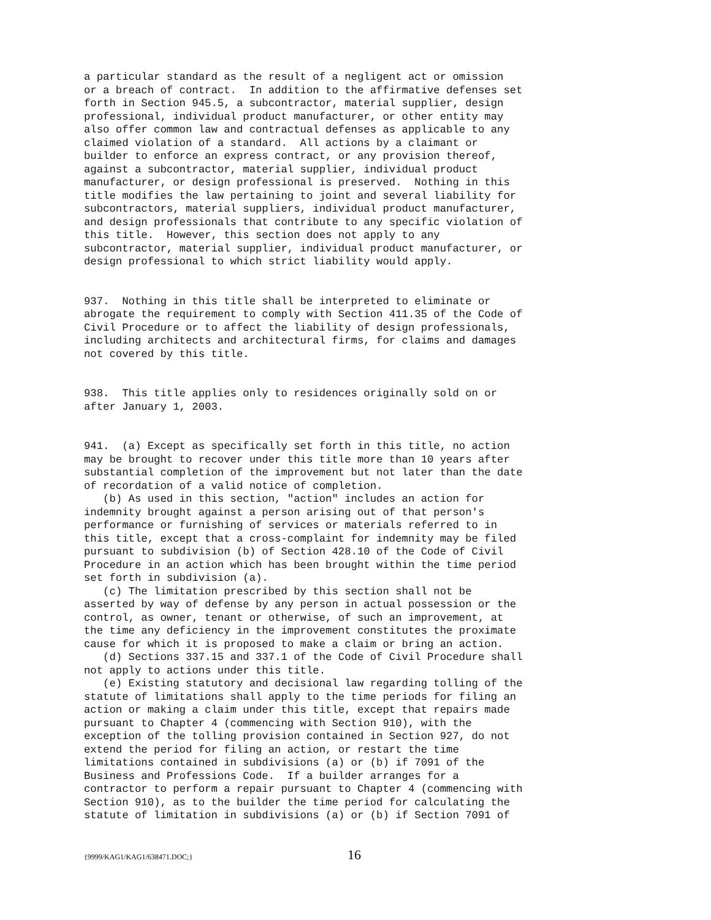a particular standard as the result of a negligent act or omission
or a breach of contract.  In addition to the affirmative defenses set
forth in Section 945.5, a subcontractor, material supplier, design
professional, individual product manufacturer, or other entity may
also offer common law and contractual defenses as applicable to any
claimed violation of a standard.  All actions by a claimant or
builder to enforce an express contract, or any provision thereof,
against a subcontractor, material supplier, individual product
manufacturer, or design professional is preserved.  Nothing in this
title modifies the law pertaining to joint and several liability for
subcontractors, material suppliers, individual product manufacturer,
and design professionals that contribute to any specific violation of
this title.  However, this section does not apply to any
subcontractor, material supplier, individual product manufacturer, or
design professional to which strict liability would apply.
937.  Nothing in this title shall be interpreted to eliminate or
abrogate the requirement to comply with Section 411.35 of the Code of
Civil Procedure or to affect the liability of design professionals,
including architects and architectural firms, for claims and damages
not covered by this title.
938.  This title applies only to residences originally sold on or
after January 1, 2003.
941.  (a) Except as specifically set forth in this title, no action
may be brought to recover under this title more than 10 years after
substantial completion of the improvement but not later than the date
of recordation of a valid notice of completion.
   (b) As used in this section, "action" includes an action for
indemnity brought against a person arising out of that person's
performance or furnishing of services or materials referred to in
this title, except that a cross-complaint for indemnity may be filed
pursuant to subdivision (b) of Section 428.10 of the Code of Civil
Procedure in an action which has been brought within the time period
set forth in subdivision (a).
   (c) The limitation prescribed by this section shall not be
asserted by way of defense by any person in actual possession or the
control, as owner, tenant or otherwise, of such an improvement, at
the time any deficiency in the improvement constitutes the proximate
cause for which it is proposed to make a claim or bring an action.
   (d) Sections 337.15 and 337.1 of the Code of Civil Procedure shall
not apply to actions under this title.
   (e) Existing statutory and decisional law regarding tolling of the
statute of limitations shall apply to the time periods for filing an
action or making a claim under this title, except that repairs made
pursuant to Chapter 4 (commencing with Section 910), with the
exception of the tolling provision contained in Section 927, do not
extend the period for filing an action, or restart the time
limitations contained in subdivisions (a) or (b) if 7091 of the
Business and Professions Code.  If a builder arranges for a
contractor to perform a repair pursuant to Chapter 4 (commencing with
Section 910), as to the builder the time period for calculating the
statute of limitation in subdivisions (a) or (b) if Section 7091 of
{9999/KAG1/KAG1/638471.DOC;} 16